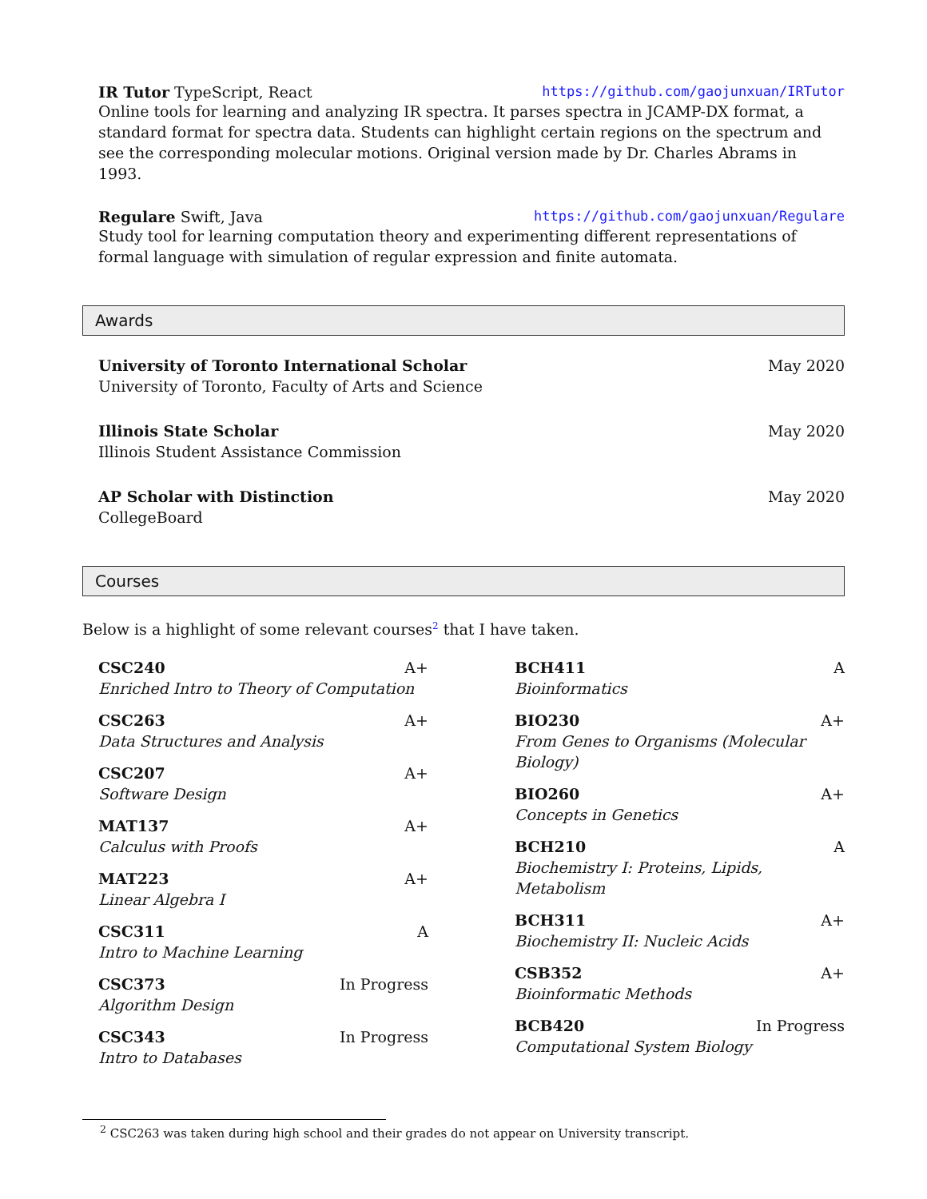IR Tutor TypeScript, React https://github.com/gaojunxuan/IRTutor
Online tools for learning and analyzing IR spectra. It parses spectra in JCAMP-DX format, a standard format for spectra data. Students can highlight certain regions on the spectrum and see the corresponding molecular motions. Original version made by Dr. Charles Abrams in 1993.
Regulare Swift, Java https://github.com/gaojunxuan/Regulare
Study tool for learning computation theory and experimenting different representations of formal language with simulation of regular expression and finite automata.
Awards
University of Toronto International Scholar May 2020
University of Toronto, Faculty of Arts and Science
Illinois State Scholar May 2020
Illinois Student Assistance Commission
AP Scholar with Distinction May 2020
CollegeBoard
Courses
Below is a highlight of some relevant courses<sup>2</sup> that I have taken.
CSC240 A+
Enriched Intro to Theory of Computation
CSC263 A+
Data Structures and Analysis
CSC207 A+
Software Design
MAT137 A+
Calculus with Proofs
MAT223 A+
Linear Algebra I
CSC311 A
Intro to Machine Learning
CSC373 In Progress
Algorithm Design
CSC343 In Progress
Intro to Databases
BCH411 A
Bioinformatics
BIO230 A+
From Genes to Organisms (Molecular Biology)
BIO260 A+
Concepts in Genetics
BCH210 A
Biochemistry I: Proteins, Lipids, Metabolism
BCH311 A+
Biochemistry II: Nucleic Acids
CSB352 A+
Bioinformatic Methods
BCB420 In Progress
Computational System Biology
<sup>2</sup> CSC263 was taken during high school and their grades do not appear on University transcript.